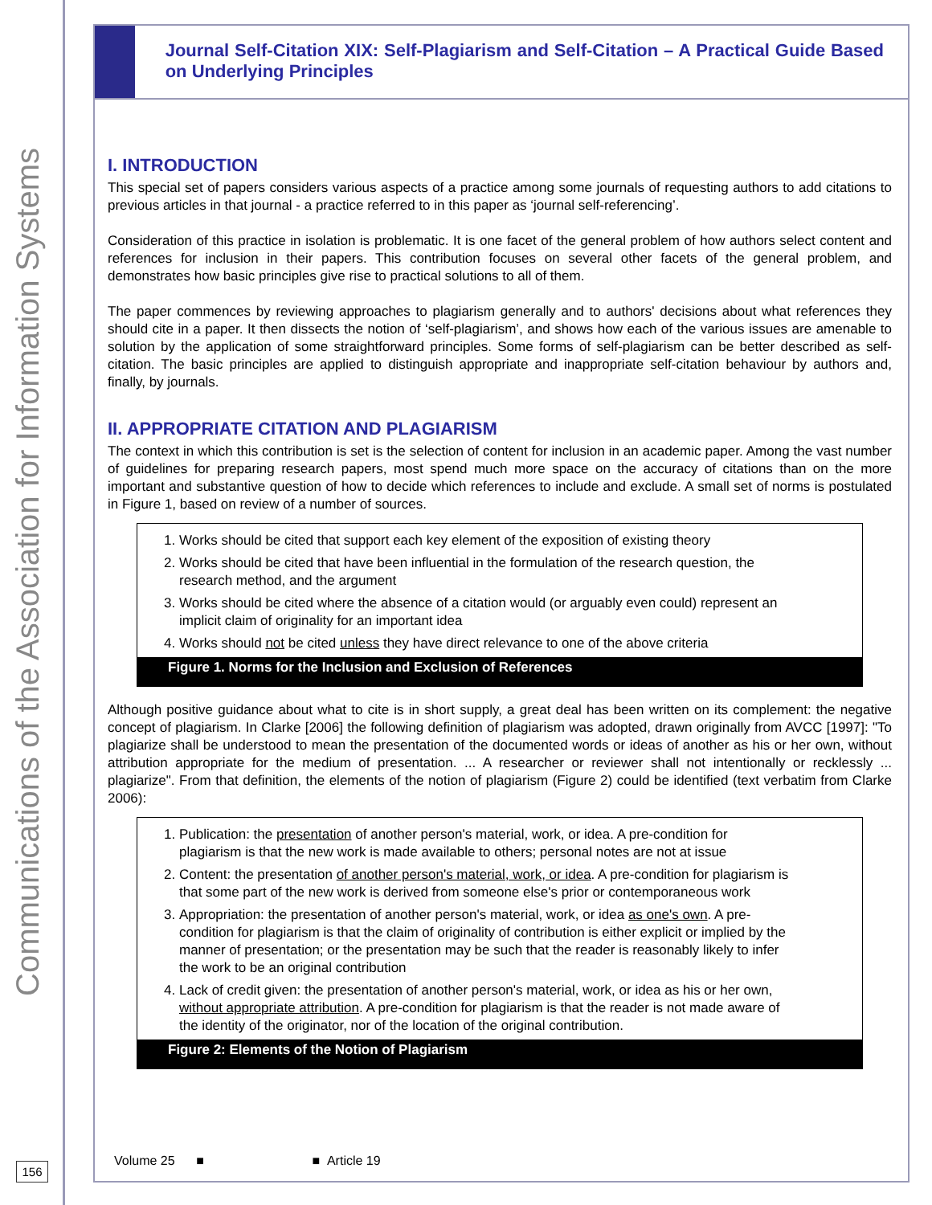Communications of the Association for Information Systems
156
Journal Self-Citation XIX: Self-Plagiarism and Self-Citation – A Practical Guide Based on Underlying Principles
I. INTRODUCTION
This special set of papers considers various aspects of a practice among some journals of requesting authors to add citations to previous articles in that journal - a practice referred to in this paper as ‘journal self-referencing’.
Consideration of this practice in isolation is problematic. It is one facet of the general problem of how authors select content and references for inclusion in their papers. This contribution focuses on several other facets of the general problem, and demonstrates how basic principles give rise to practical solutions to all of them.
The paper commences by reviewing approaches to plagiarism generally and to authors' decisions about what references they should cite in a paper. It then dissects the notion of ‘self-plagiarism’, and shows how each of the various issues are amenable to solution by the application of some straightforward principles. Some forms of self-plagiarism can be better described as self-citation. The basic principles are applied to distinguish appropriate and inappropriate self-citation behaviour by authors and, finally, by journals.
II. APPROPRIATE CITATION AND PLAGIARISM
The context in which this contribution is set is the selection of content for inclusion in an academic paper. Among the vast number of guidelines for preparing research papers, most spend much more space on the accuracy of citations than on the more important and substantive question of how to decide which references to include and exclude. A small set of norms is postulated in Figure 1, based on review of a number of sources.
1. Works should be cited that support each key element of the exposition of existing theory
2. Works should be cited that have been influential in the formulation of the research question, the research method, and the argument
3. Works should be cited where the absence of a citation would (or arguably even could) represent an implicit claim of originality for an important idea
4. Works should not be cited unless they have direct relevance to one of the above criteria
Figure 1. Norms for the Inclusion and Exclusion of References
Although positive guidance about what to cite is in short supply, a great deal has been written on its complement: the negative concept of plagiarism. In Clarke [2006] the following definition of plagiarism was adopted, drawn originally from AVCC [1997]: "To plagiarize shall be understood to mean the presentation of the documented words or ideas of another as his or her own, without attribution appropriate for the medium of presentation. ... A researcher or reviewer shall not intentionally or recklessly ... plagiarize". From that definition, the elements of the notion of plagiarism (Figure 2) could be identified (text verbatim from Clarke 2006):
1. Publication: the presentation of another person's material, work, or idea. A pre-condition for plagiarism is that the new work is made available to others; personal notes are not at issue
2. Content: the presentation of another person's material, work, or idea. A pre-condition for plagiarism is that some part of the new work is derived from someone else's prior or contemporaneous work
3. Appropriation: the presentation of another person's material, work, or idea as one's own. A pre-condition for plagiarism is that the claim of originality of contribution is either explicit or implied by the manner of presentation; or the presentation may be such that the reader is reasonably likely to infer the work to be an original contribution
4. Lack of credit given: the presentation of another person's material, work, or idea as his or her own, without appropriate attribution. A pre-condition for plagiarism is that the reader is not made aware of the identity of the originator, nor of the location of the original contribution.
Figure 2: Elements of the Notion of Plagiarism
Volume 25 ■ ■ Article 19